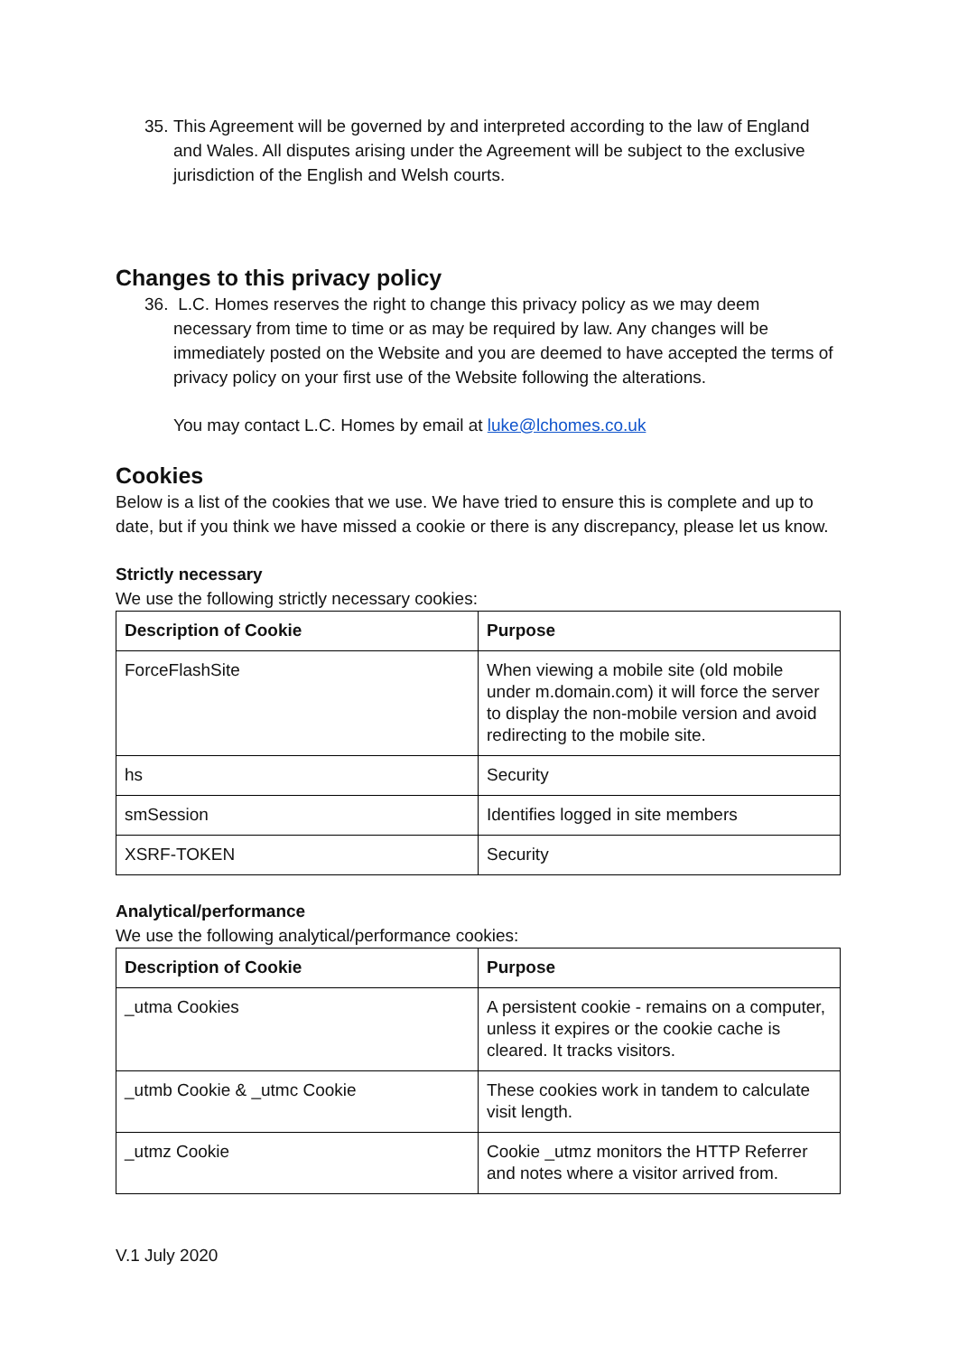35.
This Agreement will be governed by and interpreted according to the law of England and Wales. All disputes arising under the Agreement will be subject to the exclusive jurisdiction of the English and Welsh courts.
Changes to this privacy policy
36.
L.C. Homes reserves the right to change this privacy policy as we may deem necessary from time to time or as may be required by law. Any changes will be immediately posted on the Website and you are deemed to have accepted the terms of privacy policy on your first use of the Website following the alterations.
You may contact L.C. Homes by email at luke@lchomes.co.uk
Cookies
Below is a list of the cookies that we use. We have tried to ensure this is complete and up to date, but if you think we have missed a cookie or there is any discrepancy, please let us know.
Strictly necessary
We use the following strictly necessary cookies:
| Description of Cookie | Purpose |
| --- | --- |
| ForceFlashSite | When viewing a mobile site (old mobile under m.domain.com) it will force the server to display the non-mobile version and avoid redirecting to the mobile site. |
| hs | Security |
| smSession | Identifies logged in site members |
| XSRF-TOKEN | Security |
Analytical/performance
We use the following analytical/performance cookies:
| Description of Cookie | Purpose |
| --- | --- |
| _utma Cookies | A persistent cookie - remains on a computer, unless it expires or the cookie cache is cleared. It tracks visitors. |
| _utmb Cookie & _utmc Cookie | These cookies work in tandem to calculate visit length. |
| _utmz Cookie | Cookie _utmz monitors the HTTP Referrer and notes where a visitor arrived from. |
V.1 July 2020